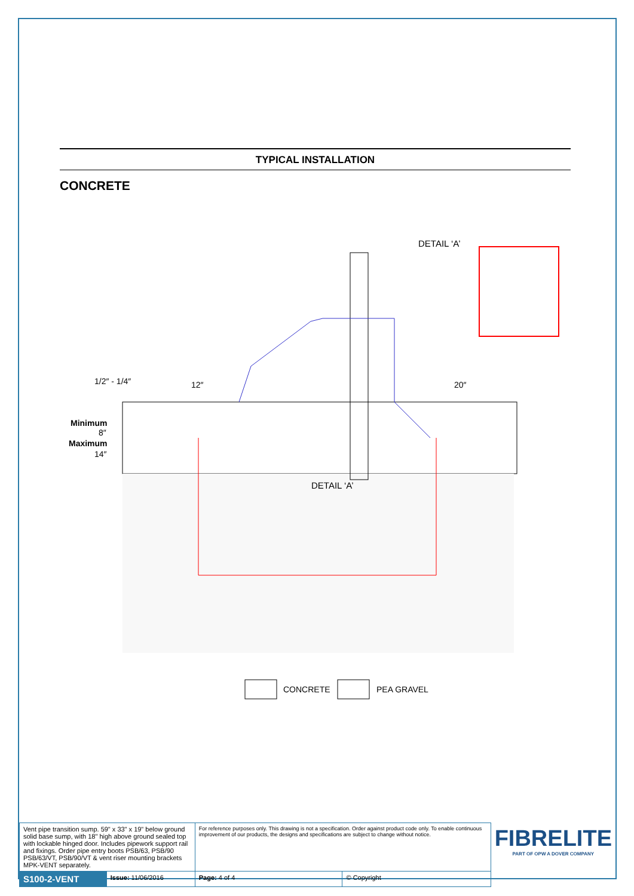TYPICAL INSTALLATION
CONCRETE
DETAIL ‘A’
1/2″ - 1/4″
12″
20″
Minimum
8″
Maximum
14″
DETAIL ‘A’
CONCRETE
PEA GRAVEL
| Vent pipe transition sump. 59" x 33" x 19" below ground solid base sump, with 18" high above ground sealed top with lockable hinged door. Includes pipework support rail and fixings. Order pipe entry boots PSB/63, PSB/90 PSB/63/VT, PSB/90/VT & vent riser mounting brackets MPK-VENT separately. | | For reference purposes only. This drawing is not a specification. Order against product code only. To enable continuous improvement of our products, the designs and specifications are subject to change without notice. | | FIBRELITE PART OF OPW A DOVER COMPANY |
| S100-2-VENT | Issue: 11/06/2016 | Page: 4 of 4 | © Copyright | |